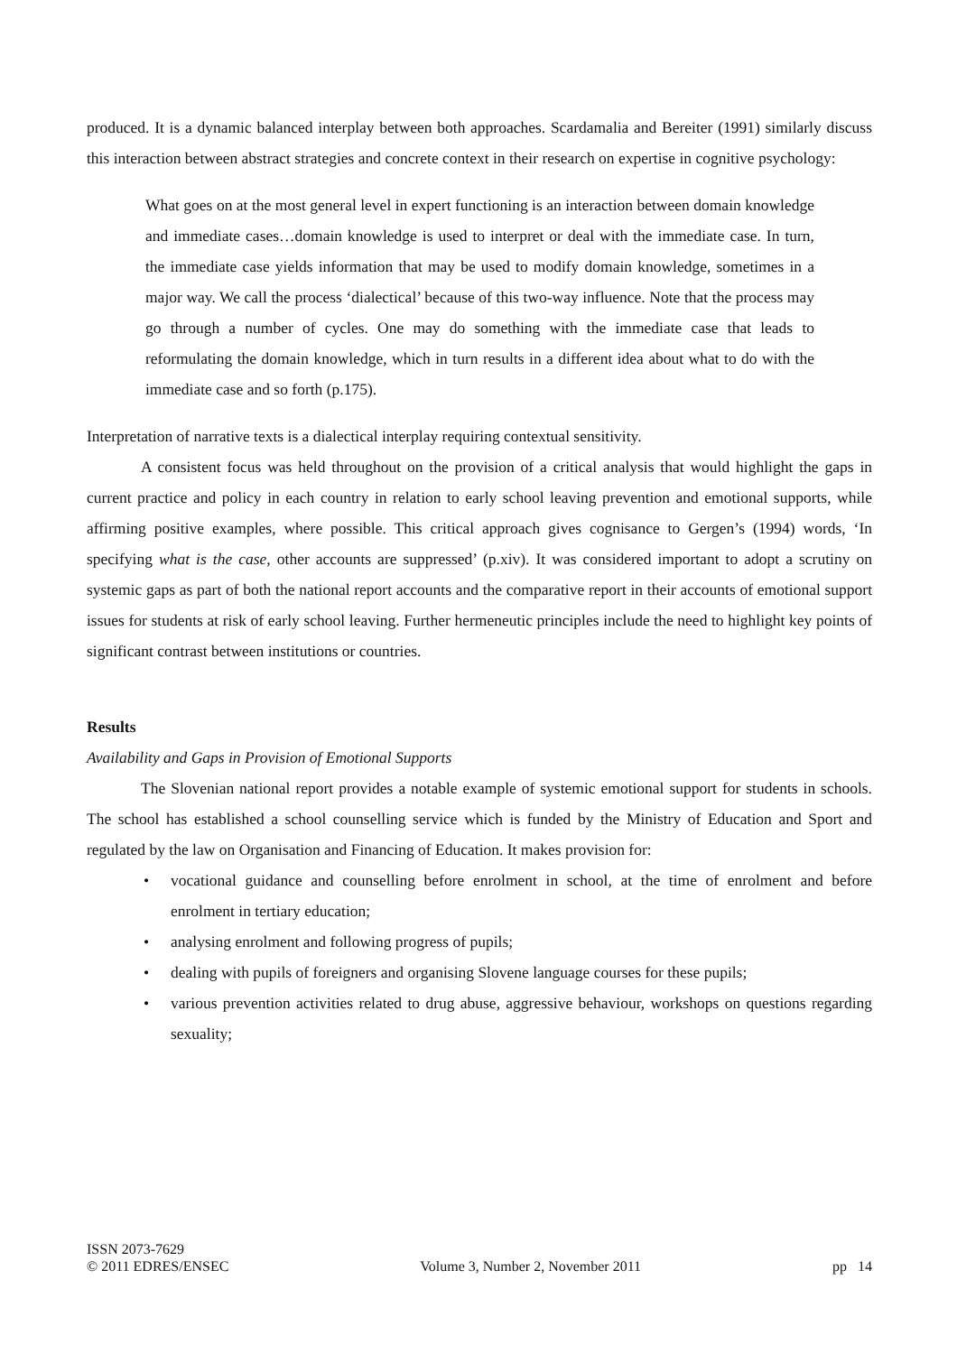produced. It is a dynamic balanced interplay between both approaches. Scardamalia and Bereiter (1991) similarly discuss this interaction between abstract strategies and concrete context in their research on expertise in cognitive psychology:
What goes on at the most general level in expert functioning is an interaction between domain knowledge and immediate cases…domain knowledge is used to interpret or deal with the immediate case. In turn, the immediate case yields information that may be used to modify domain knowledge, sometimes in a major way. We call the process ‘dialectical’ because of this two-way influence. Note that the process may go through a number of cycles. One may do something with the immediate case that leads to reformulating the domain knowledge, which in turn results in a different idea about what to do with the immediate case and so forth (p.175).
Interpretation of narrative texts is a dialectical interplay requiring contextual sensitivity.
A consistent focus was held throughout on the provision of a critical analysis that would highlight the gaps in current practice and policy in each country in relation to early school leaving prevention and emotional supports, while affirming positive examples, where possible. This critical approach gives cognisance to Gergen’s (1994) words, ‘In specifying what is the case, other accounts are suppressed’ (p.xiv). It was considered important to adopt a scrutiny on systemic gaps as part of both the national report accounts and the comparative report in their accounts of emotional support issues for students at risk of early school leaving. Further hermeneutic principles include the need to highlight key points of significant contrast between institutions or countries.
Results
Availability and Gaps in Provision of Emotional Supports
The Slovenian national report provides a notable example of systemic emotional support for students in schools. The school has established a school counselling service which is funded by the Ministry of Education and Sport and regulated by the law on Organisation and Financing of Education. It makes provision for:
• vocational guidance and counselling before enrolment in school, at the time of enrolment and before enrolment in tertiary education;
• analysing enrolment and following progress of pupils;
• dealing with pupils of foreigners and organising Slovene language courses for these pupils;
• various prevention activities related to drug abuse, aggressive behaviour, workshops on questions regarding sexuality;
ISSN 2073-7629
© 2011 EDRES/ENSEC
Volume 3, Number 2, November 2011
pp 14